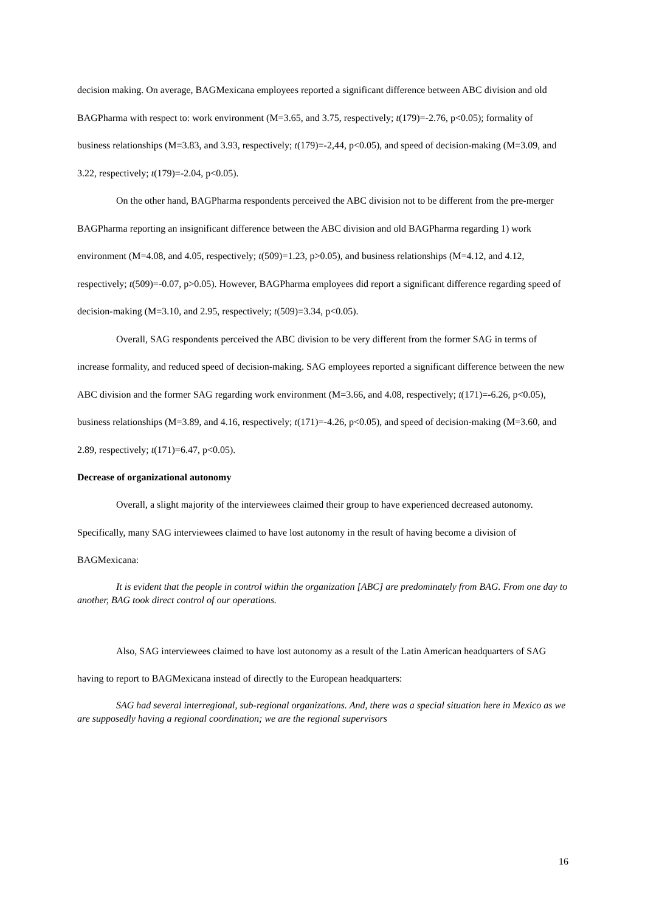decision making. On average, BAGMexicana employees reported a significant difference between ABC division and old BAGPharma with respect to: work environment (M=3.65, and 3.75, respectively; t(179)=-2.76, p<0.05); formality of business relationships (M=3.83, and 3.93, respectively; t(179)=-2,44, p<0.05), and speed of decision-making (M=3.09, and 3.22, respectively; t(179)=-2.04, p<0.05).
On the other hand, BAGPharma respondents perceived the ABC division not to be different from the pre-merger BAGPharma reporting an insignificant difference between the ABC division and old BAGPharma regarding 1) work environment (M=4.08, and 4.05, respectively; t(509)=1.23, p>0.05), and business relationships (M=4.12, and 4.12, respectively; t(509)=-0.07, p>0.05). However, BAGPharma employees did report a significant difference regarding speed of decision-making (M=3.10, and 2.95, respectively; t(509)=3.34, p<0.05).
Overall, SAG respondents perceived the ABC division to be very different from the former SAG in terms of increase formality, and reduced speed of decision-making. SAG employees reported a significant difference between the new ABC division and the former SAG regarding work environment (M=3.66, and 4.08, respectively; t(171)=-6.26, p<0.05), business relationships (M=3.89, and 4.16, respectively; t(171)=-4.26, p<0.05), and speed of decision-making (M=3.60, and 2.89, respectively; t(171)=6.47, p<0.05).
Decrease of organizational autonomy
Overall, a slight majority of the interviewees claimed their group to have experienced decreased autonomy. Specifically, many SAG interviewees claimed to have lost autonomy in the result of having become a division of BAGMexicana:
It is evident that the people in control within the organization [ABC] are predominately from BAG. From one day to another, BAG took direct control of our operations.
Also, SAG interviewees claimed to have lost autonomy as a result of the Latin American headquarters of SAG having to report to BAGMexicana instead of directly to the European headquarters:
SAG had several interregional, sub-regional organizations. And, there was a special situation here in Mexico as we are supposedly having a regional coordination; we are the regional supervisors
16